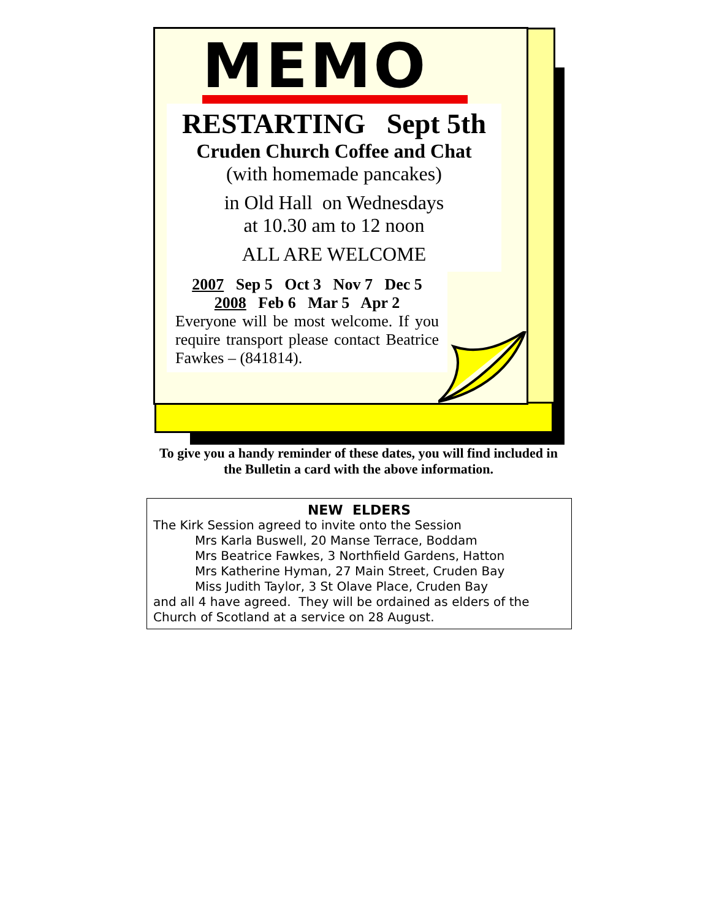MEMO
RESTARTING Sept 5th
Cruden Church Coffee and Chat
(with homemade pancakes)
in Old Hall on Wednesdays
at 10.30 am to 12 noon
ALL ARE WELCOME
2007 Sep 5 Oct 3 Nov 7 Dec 5
2008 Feb 6 Mar 5 Apr 2
Everyone will be most welcome. If you require transport please contact Beatrice Fawkes – (841814).
To give you a handy reminder of these dates, you will find included in the Bulletin a card with the above information.
NEW ELDERS
The Kirk Session agreed to invite onto the Session
Mrs Karla Buswell, 20 Manse Terrace, Boddam
Mrs Beatrice Fawkes, 3 Northfield Gardens, Hatton
Mrs Katherine Hyman, 27 Main Street, Cruden Bay
Miss Judith Taylor, 3 St Olave Place, Cruden Bay
and all 4 have agreed. They will be ordained as elders of the Church of Scotland at a service on 28 August.